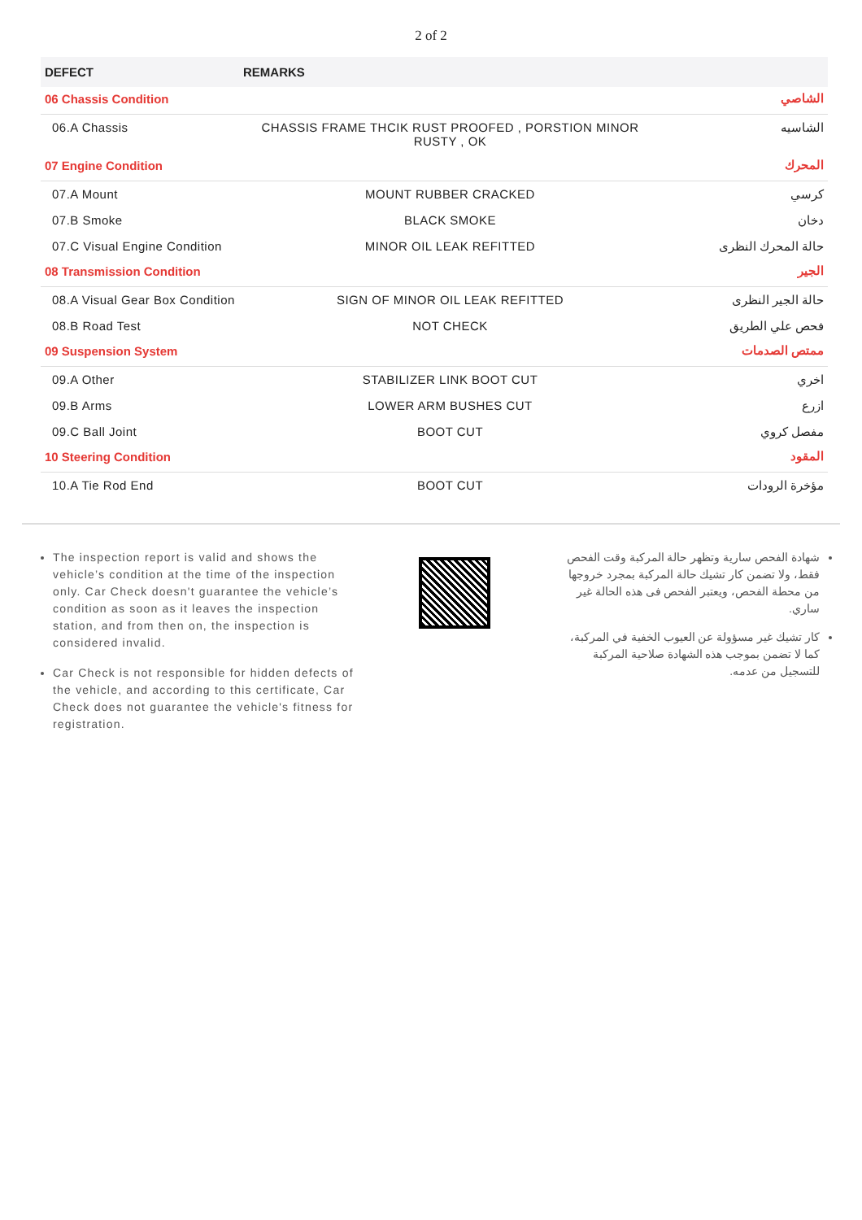2 of 2
| DEFECT | REMARKS | |
| --- | --- | --- |
| 06 Chassis Condition | | الشاصي |
| 06.A Chassis | CHASSIS FRAME THCIK RUST PROOFED , PORSTION MINOR RUSTY , OK | الشاسيه |
| 07 Engine Condition | | المحرك |
| 07.A Mount | MOUNT RUBBER CRACKED | كرسي |
| 07.B Smoke | BLACK SMOKE | دخان |
| 07.C Visual Engine Condition | MINOR OIL LEAK REFITTED | حالة المحرك النظرى |
| 08 Transmission Condition | | الجير |
| 08.A Visual Gear Box Condition | SIGN OF MINOR OIL LEAK REFITTED | حالة الجير النظرى |
| 08.B Road Test | NOT CHECK | فحص علي الطريق |
| 09 Suspension System | | ممتص الصدمات |
| 09.A Other | STABILIZER LINK BOOT CUT | اخري |
| 09.B Arms | LOWER ARM BUSHES CUT | ازرع |
| 09.C Ball Joint | BOOT CUT | مفصل كروي |
| 10 Steering Condition | | المقود |
| 10.A Tie Rod End | BOOT CUT | مؤخرة الرودات |
The inspection report is valid and shows the vehicle’s condition at the time of the inspection only. Car Check doesn't guarantee the vehicle’s condition as soon as it leaves the inspection station, and from then on, the inspection is considered invalid.
Car Check is not responsible for hidden defects of the vehicle, and according to this certificate, Car Check does not guarantee the vehicle's fitness for registration.
شهادة الفحص سارية وتظهر حالة المركبة وقت الفحص فقط، ولا تضمن كار تشيك حالة المركبة بمجرد خروجها من محطة الفحص، ويعتبر الفحص فى هذه الحالة غير ساري.
كار تشيك غير مسؤولة عن العيوب الخفية في المركبة، كما لا تضمن بموجب هذه الشهادة صلاحية المركبة للتسجيل من عدمه.